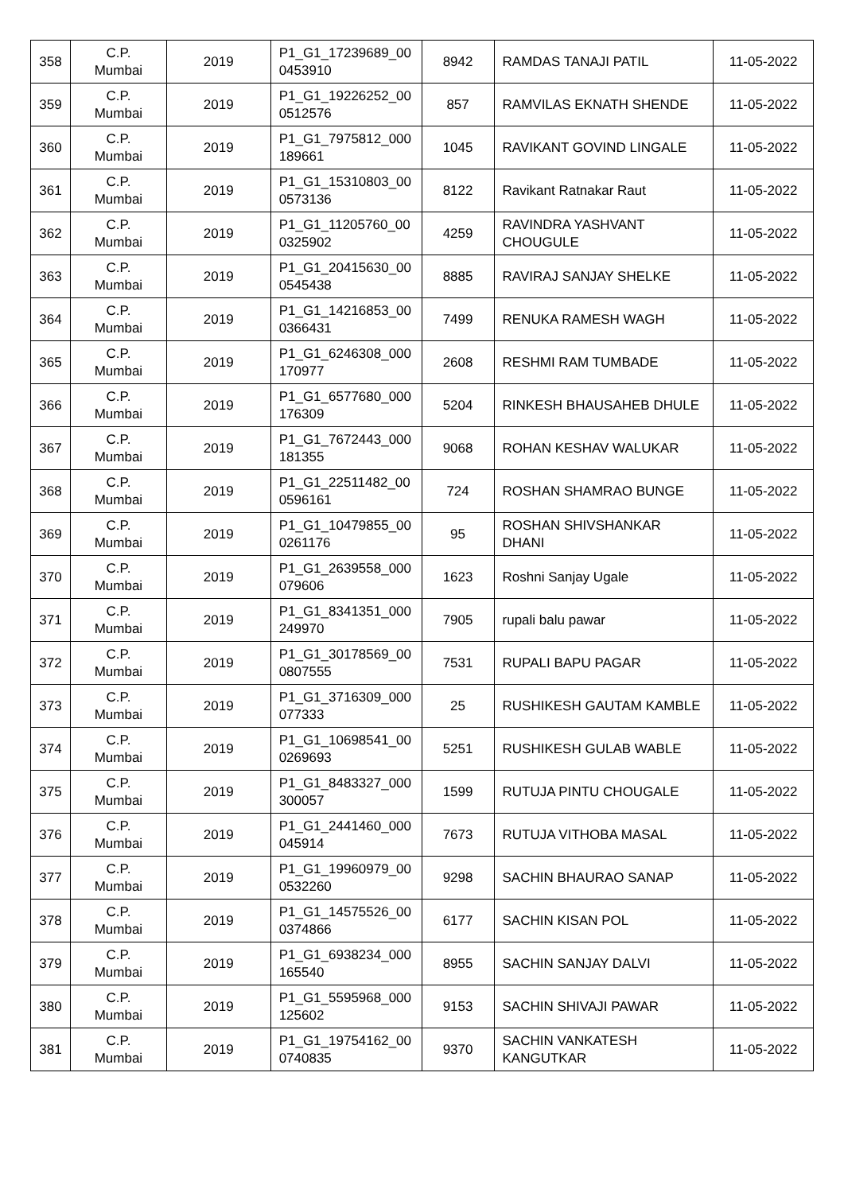| 358 | C.P. Mumbai | 2019 | P1_G1_17239689_00 0453910 | 8942 | RAMDAS TANAJI PATIL | 11-05-2022 |
| 359 | C.P. Mumbai | 2019 | P1_G1_19226252_00 0512576 | 857 | RAMVILAS EKNATH SHENDE | 11-05-2022 |
| 360 | C.P. Mumbai | 2019 | P1_G1_7975812_000 189661 | 1045 | RAVIKANT GOVIND LINGALE | 11-05-2022 |
| 361 | C.P. Mumbai | 2019 | P1_G1_15310803_00 0573136 | 8122 | Ravikant Ratnakar Raut | 11-05-2022 |
| 362 | C.P. Mumbai | 2019 | P1_G1_11205760_00 0325902 | 4259 | RAVINDRA YASHVANT CHOUGULE | 11-05-2022 |
| 363 | C.P. Mumbai | 2019 | P1_G1_20415630_00 0545438 | 8885 | RAVIRAJ SANJAY SHELKE | 11-05-2022 |
| 364 | C.P. Mumbai | 2019 | P1_G1_14216853_00 0366431 | 7499 | RENUKA RAMESH WAGH | 11-05-2022 |
| 365 | C.P. Mumbai | 2019 | P1_G1_6246308_000 170977 | 2608 | RESHMI RAM TUMBADE | 11-05-2022 |
| 366 | C.P. Mumbai | 2019 | P1_G1_6577680_000 176309 | 5204 | RINKESH BHAUSAHEB DHULE | 11-05-2022 |
| 367 | C.P. Mumbai | 2019 | P1_G1_7672443_000 181355 | 9068 | ROHAN KESHAV WALUKAR | 11-05-2022 |
| 368 | C.P. Mumbai | 2019 | P1_G1_22511482_00 0596161 | 724 | ROSHAN SHAMRAO BUNGE | 11-05-2022 |
| 369 | C.P. Mumbai | 2019 | P1_G1_10479855_00 0261176 | 95 | ROSHAN SHIVSHANKAR DHANI | 11-05-2022 |
| 370 | C.P. Mumbai | 2019 | P1_G1_2639558_000 079606 | 1623 | Roshni Sanjay Ugale | 11-05-2022 |
| 371 | C.P. Mumbai | 2019 | P1_G1_8341351_000 249970 | 7905 | rupali balu pawar | 11-05-2022 |
| 372 | C.P. Mumbai | 2019 | P1_G1_30178569_00 0807555 | 7531 | RUPALI BAPU PAGAR | 11-05-2022 |
| 373 | C.P. Mumbai | 2019 | P1_G1_3716309_000 077333 | 25 | RUSHIKESH GAUTAM KAMBLE | 11-05-2022 |
| 374 | C.P. Mumbai | 2019 | P1_G1_10698541_00 0269693 | 5251 | RUSHIKESH GULAB WABLE | 11-05-2022 |
| 375 | C.P. Mumbai | 2019 | P1_G1_8483327_000 300057 | 1599 | RUTUJA PINTU CHOUGALE | 11-05-2022 |
| 376 | C.P. Mumbai | 2019 | P1_G1_2441460_000 045914 | 7673 | RUTUJA VITHOBA MASAL | 11-05-2022 |
| 377 | C.P. Mumbai | 2019 | P1_G1_19960979_00 0532260 | 9298 | SACHIN BHAURAO SANAP | 11-05-2022 |
| 378 | C.P. Mumbai | 2019 | P1_G1_14575526_00 0374866 | 6177 | SACHIN KISAN POL | 11-05-2022 |
| 379 | C.P. Mumbai | 2019 | P1_G1_6938234_000 165540 | 8955 | SACHIN SANJAY DALVI | 11-05-2022 |
| 380 | C.P. Mumbai | 2019 | P1_G1_5595968_000 125602 | 9153 | SACHIN SHIVAJI PAWAR | 11-05-2022 |
| 381 | C.P. Mumbai | 2019 | P1_G1_19754162_00 0740835 | 9370 | SACHIN VANKATESH KANGUTKAR | 11-05-2022 |